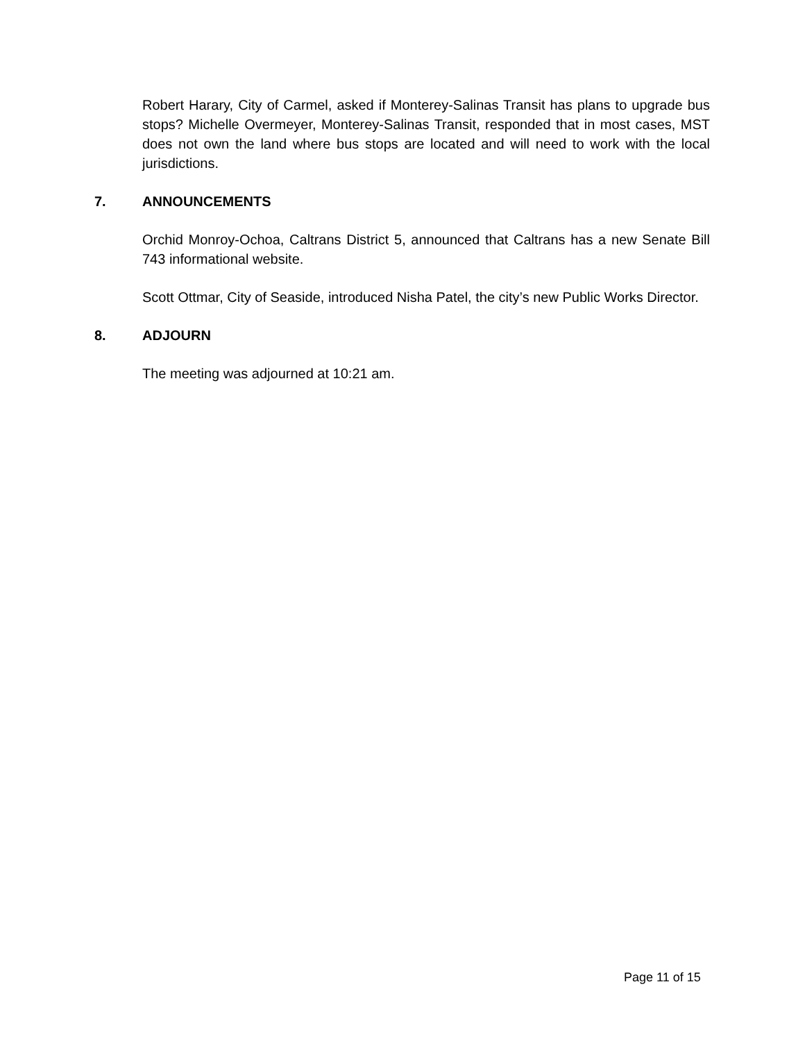Robert Harary, City of Carmel, asked if Monterey-Salinas Transit has plans to upgrade bus stops? Michelle Overmeyer, Monterey-Salinas Transit, responded that in most cases, MST does not own the land where bus stops are located and will need to work with the local jurisdictions.
7. ANNOUNCEMENTS
Orchid Monroy-Ochoa, Caltrans District 5, announced that Caltrans has a new Senate Bill 743 informational website.
Scott Ottmar, City of Seaside, introduced Nisha Patel, the city’s new Public Works Director.
8. ADJOURN
The meeting was adjourned at 10:21 am.
Page 11 of 15